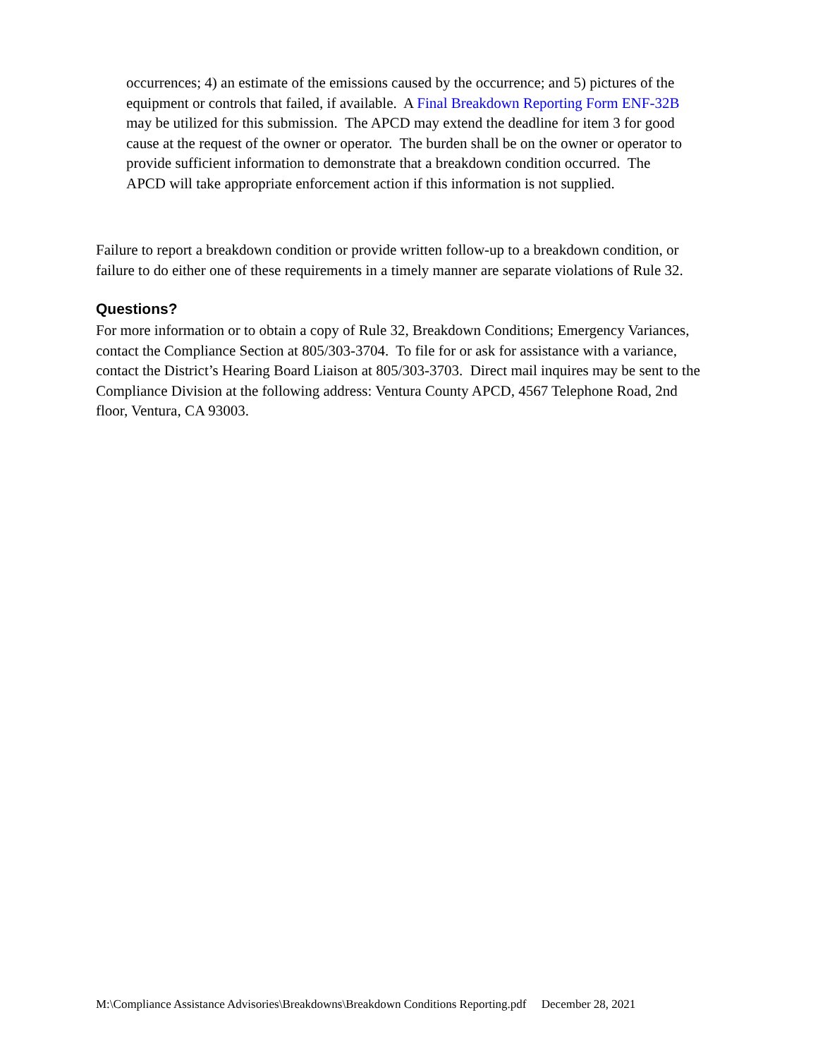occurrences; 4) an estimate of the emissions caused by the occurrence; and 5) pictures of the equipment or controls that failed, if available. A Final Breakdown Reporting Form ENF-32B may be utilized for this submission. The APCD may extend the deadline for item 3 for good cause at the request of the owner or operator. The burden shall be on the owner or operator to provide sufficient information to demonstrate that a breakdown condition occurred. The APCD will take appropriate enforcement action if this information is not supplied.
Failure to report a breakdown condition or provide written follow-up to a breakdown condition, or failure to do either one of these requirements in a timely manner are separate violations of Rule 32.
Questions?
For more information or to obtain a copy of Rule 32, Breakdown Conditions; Emergency Variances, contact the Compliance Section at 805/303-3704. To file for or ask for assistance with a variance, contact the District’s Hearing Board Liaison at 805/303-3703. Direct mail inquires may be sent to the Compliance Division at the following address: Ventura County APCD, 4567 Telephone Road, 2nd floor, Ventura, CA 93003.
M:\Compliance Assistance Advisories\Breakdowns\Breakdown Conditions Reporting.pdf December 28, 2021